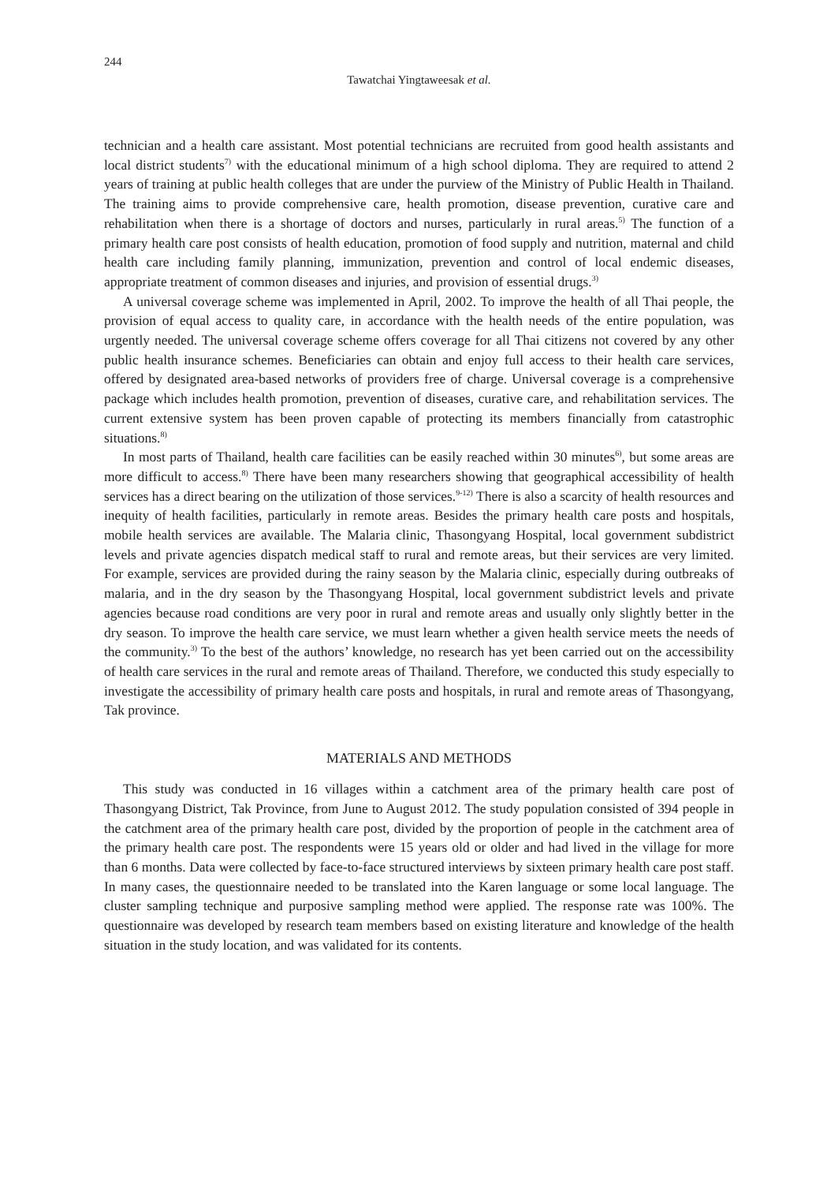244
Tawatchai Yingtaweesak et al.
technician and a health care assistant. Most potential technicians are recruited from good health assistants and local district students<sup>7)</sup> with the educational minimum of a high school diploma. They are required to attend 2 years of training at public health colleges that are under the purview of the Ministry of Public Health in Thailand. The training aims to provide comprehensive care, health promotion, disease prevention, curative care and rehabilitation when there is a shortage of doctors and nurses, particularly in rural areas.<sup>5)</sup> The function of a primary health care post consists of health education, promotion of food supply and nutrition, maternal and child health care including family planning, immunization, prevention and control of local endemic diseases, appropriate treatment of common diseases and injuries, and provision of essential drugs.<sup>3)</sup>
A universal coverage scheme was implemented in April, 2002. To improve the health of all Thai people, the provision of equal access to quality care, in accordance with the health needs of the entire population, was urgently needed. The universal coverage scheme offers coverage for all Thai citizens not covered by any other public health insurance schemes. Beneficiaries can obtain and enjoy full access to their health care services, offered by designated area-based networks of providers free of charge. Universal coverage is a comprehensive package which includes health promotion, prevention of diseases, curative care, and rehabilitation services. The current extensive system has been proven capable of protecting its members financially from catastrophic situations.<sup>8)</sup>
In most parts of Thailand, health care facilities can be easily reached within 30 minutes<sup>6)</sup>, but some areas are more difficult to access.<sup>8)</sup> There have been many researchers showing that geographical accessibility of health services has a direct bearing on the utilization of those services.<sup>9-12)</sup> There is also a scarcity of health resources and inequity of health facilities, particularly in remote areas. Besides the primary health care posts and hospitals, mobile health services are available. The Malaria clinic, Thasongyang Hospital, local government subdistrict levels and private agencies dispatch medical staff to rural and remote areas, but their services are very limited. For example, services are provided during the rainy season by the Malaria clinic, especially during outbreaks of malaria, and in the dry season by the Thasongyang Hospital, local government subdistrict levels and private agencies because road conditions are very poor in rural and remote areas and usually only slightly better in the dry season. To improve the health care service, we must learn whether a given health service meets the needs of the community.<sup>3)</sup> To the best of the authors’ knowledge, no research has yet been carried out on the accessibility of health care services in the rural and remote areas of Thailand. Therefore, we conducted this study especially to investigate the accessibility of primary health care posts and hospitals, in rural and remote areas of Thasongyang, Tak province.
MATERIALS AND METHODS
This study was conducted in 16 villages within a catchment area of the primary health care post of Thasongyang District, Tak Province, from June to August 2012. The study population consisted of 394 people in the catchment area of the primary health care post, divided by the proportion of people in the catchment area of the primary health care post. The respondents were 15 years old or older and had lived in the village for more than 6 months. Data were collected by face-to-face structured interviews by sixteen primary health care post staff. In many cases, the questionnaire needed to be translated into the Karen language or some local language. The cluster sampling technique and purposive sampling method were applied. The response rate was 100%. The questionnaire was developed by research team members based on existing literature and knowledge of the health situation in the study location, and was validated for its contents.